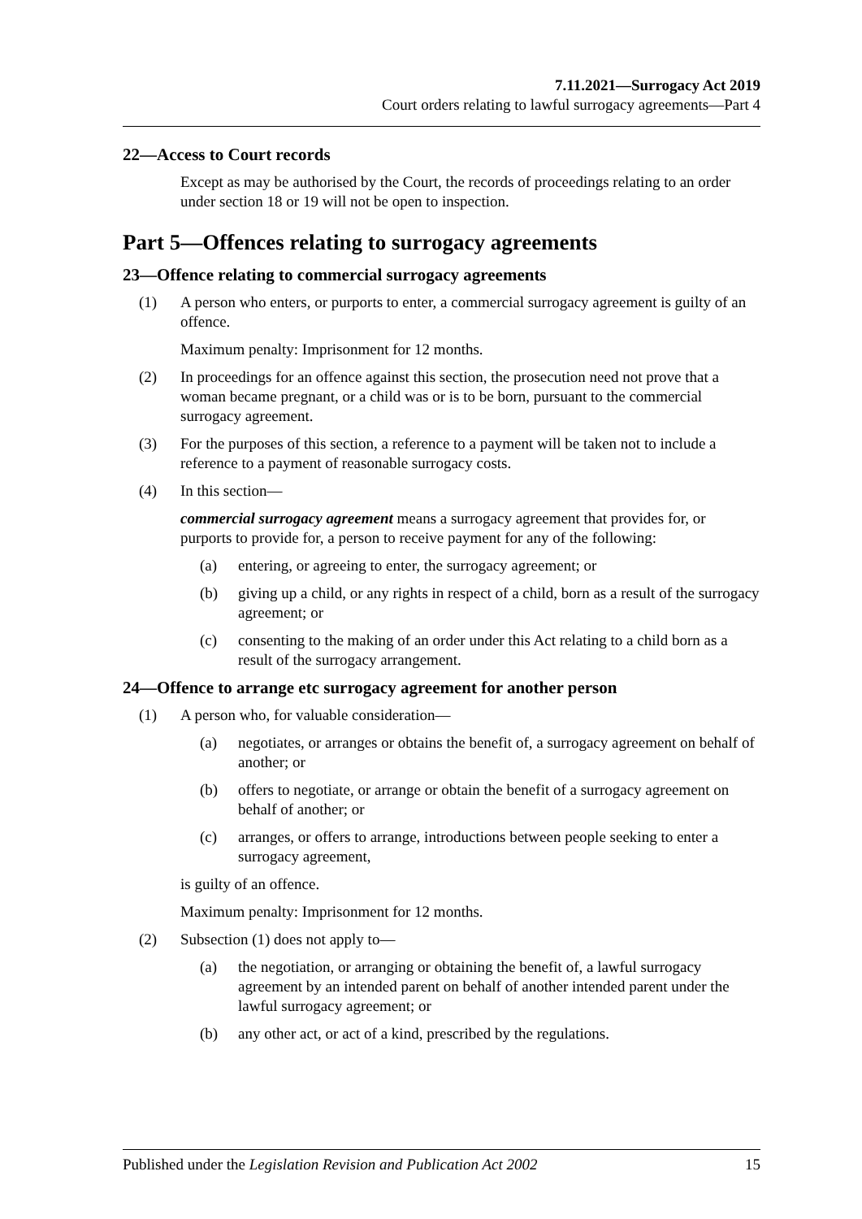7.11.2021—Surrogacy Act 2019
Court orders relating to lawful surrogacy agreements—Part 4
22—Access to Court records
Except as may be authorised by the Court, the records of proceedings relating to an order under section 18 or 19 will not be open to inspection.
Part 5—Offences relating to surrogacy agreements
23—Offence relating to commercial surrogacy agreements
(1) A person who enters, or purports to enter, a commercial surrogacy agreement is guilty of an offence.
Maximum penalty: Imprisonment for 12 months.
(2) In proceedings for an offence against this section, the prosecution need not prove that a woman became pregnant, or a child was or is to be born, pursuant to the commercial surrogacy agreement.
(3) For the purposes of this section, a reference to a payment will be taken not to include a reference to a payment of reasonable surrogacy costs.
(4) In this section—
commercial surrogacy agreement means a surrogacy agreement that provides for, or purports to provide for, a person to receive payment for any of the following:
(a) entering, or agreeing to enter, the surrogacy agreement; or
(b) giving up a child, or any rights in respect of a child, born as a result of the surrogacy agreement; or
(c) consenting to the making of an order under this Act relating to a child born as a result of the surrogacy arrangement.
24—Offence to arrange etc surrogacy agreement for another person
(1) A person who, for valuable consideration—
(a) negotiates, or arranges or obtains the benefit of, a surrogacy agreement on behalf of another; or
(b) offers to negotiate, or arrange or obtain the benefit of a surrogacy agreement on behalf of another; or
(c) arranges, or offers to arrange, introductions between people seeking to enter a surrogacy agreement,
is guilty of an offence.
Maximum penalty: Imprisonment for 12 months.
(2) Subsection (1) does not apply to—
(a) the negotiation, or arranging or obtaining the benefit of, a lawful surrogacy agreement by an intended parent on behalf of another intended parent under the lawful surrogacy agreement; or
(b) any other act, or act of a kind, prescribed by the regulations.
Published under the Legislation Revision and Publication Act 2002 15